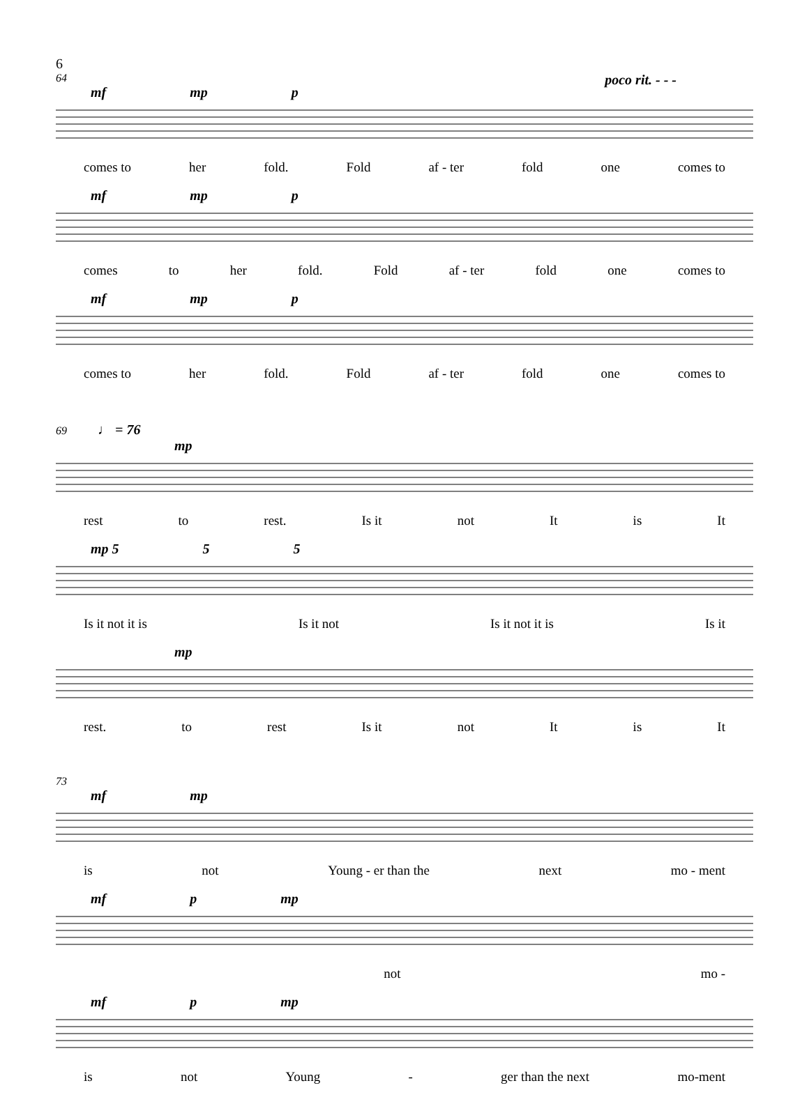6
64 poco rit. - - -
mf mp p
comes to her fold. Fold af - ter fold one comes to
mf mp p
comes to her fold. Fold af - ter fold one comes to
mf mp p
comes to her fold. Fold af - ter fold one comes to
69 ♩ = 76
mp
rest to rest. Is it not It is It
mp 5 5 5
Is it not it is Is it not Is it not it is Is it
mp
rest. to rest Is it not It is It
73
mf mp
is not Young - er than the next mo - ment
mf p mp
not mo -
mf p mp
is not Young - ger than the next mo-ment